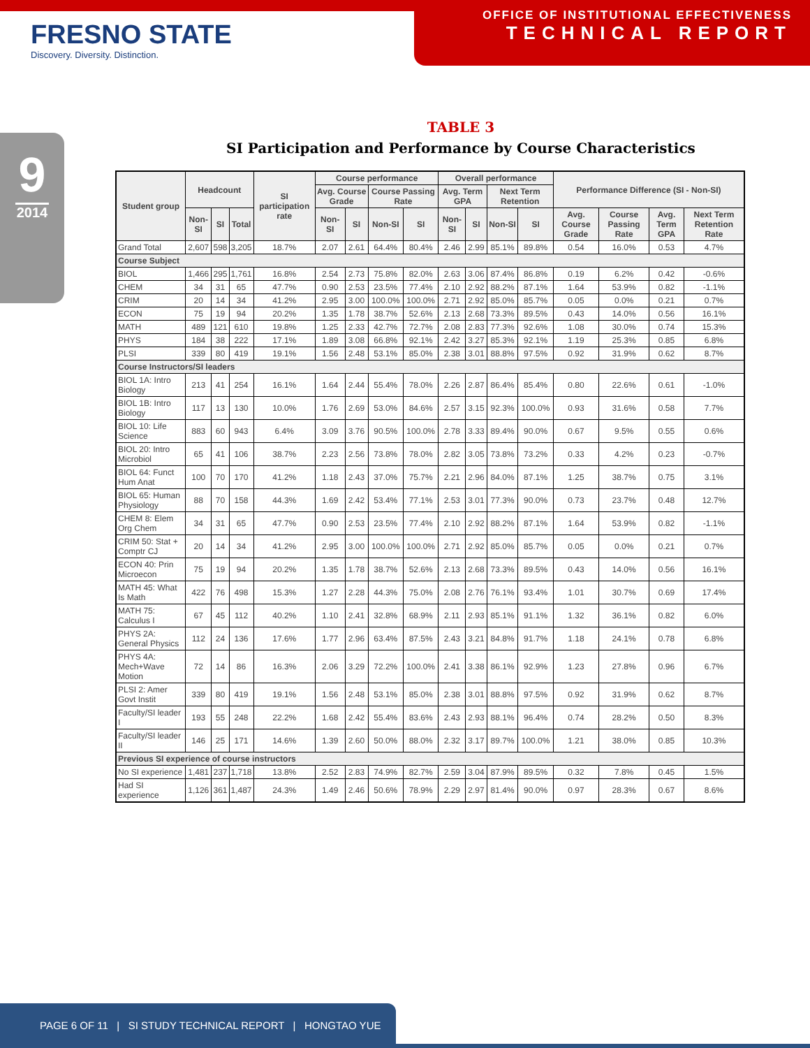FRESNO STATE
Discovery. Diversity. Distinction.
OFFICE OF INSTITUTIONAL EFFECTIVENESS
TECHNICAL REPORT
9
2014
TABLE 3
SI Participation and Performance by Course Characteristics
| Student group | Headcount | | | SI participation rate | Course performance | | | | Overall performance | | | | Performance Difference (SI - Non-SI) | | | |
| --- | --- | --- | --- | --- | --- | --- | --- | --- | --- | --- | --- | --- | --- | --- | --- | --- |
| | | | | | Avg. Course Grade | | Course Passing Rate | | Avg. Term GPA | | Next Term Retention | | | | | |
| | Non-SI | SI | Total | | Non-SI | SI | Non-SI | SI | Non-SI | SI | Non-SI | SI | Avg. Course Grade | Course Passing Rate | Avg. Term GPA | Next Term Retention Rate |
| Grand Total | 2,607 | 598 | 3,205 | 18.7% | 2.07 | 2.61 | 64.4% | 80.4% | 2.46 | 2.99 | 85.1% | 89.8% | 0.54 | 16.0% | 0.53 | 4.7% |
| Course Subject | | | | | | | | | | | | | | | | |
| BIOL | 1,466 | 295 | 1,761 | 16.8% | 2.54 | 2.73 | 75.8% | 82.0% | 2.63 | 3.06 | 87.4% | 86.8% | 0.19 | 6.2% | 0.42 | -0.6% |
| CHEM | 34 | 31 | 65 | 47.7% | 0.90 | 2.53 | 23.5% | 77.4% | 2.10 | 2.92 | 88.2% | 87.1% | 1.64 | 53.9% | 0.82 | -1.1% |
| CRIM | 20 | 14 | 34 | 41.2% | 2.95 | 3.00 | 100.0% | 100.0% | 2.71 | 2.92 | 85.0% | 85.7% | 0.05 | 0.0% | 0.21 | 0.7% |
| ECON | 75 | 19 | 94 | 20.2% | 1.35 | 1.78 | 38.7% | 52.6% | 2.13 | 2.68 | 73.3% | 89.5% | 0.43 | 14.0% | 0.56 | 16.1% |
| MATH | 489 | 121 | 610 | 19.8% | 1.25 | 2.33 | 42.7% | 72.7% | 2.08 | 2.83 | 77.3% | 92.6% | 1.08 | 30.0% | 0.74 | 15.3% |
| PHYS | 184 | 38 | 222 | 17.1% | 1.89 | 3.08 | 66.8% | 92.1% | 2.42 | 3.27 | 85.3% | 92.1% | 1.19 | 25.3% | 0.85 | 6.8% |
| PLSI | 339 | 80 | 419 | 19.1% | 1.56 | 2.48 | 53.1% | 85.0% | 2.38 | 3.01 | 88.8% | 97.5% | 0.92 | 31.9% | 0.62 | 8.7% |
| Course Instructors/SI leaders | | | | | | | | | | | | | | | | |
| BIOL 1A: Intro Biology | 213 | 41 | 254 | 16.1% | 1.64 | 2.44 | 55.4% | 78.0% | 2.26 | 2.87 | 86.4% | 85.4% | 0.80 | 22.6% | 0.61 | -1.0% |
| BIOL 1B: Intro Biology | 117 | 13 | 130 | 10.0% | 1.76 | 2.69 | 53.0% | 84.6% | 2.57 | 3.15 | 92.3% | 100.0% | 0.93 | 31.6% | 0.58 | 7.7% |
| BIOL 10: Life Science | 883 | 60 | 943 | 6.4% | 3.09 | 3.76 | 90.5% | 100.0% | 2.78 | 3.33 | 89.4% | 90.0% | 0.67 | 9.5% | 0.55 | 0.6% |
| BIOL 20: Intro Microbiol | 65 | 41 | 106 | 38.7% | 2.23 | 2.56 | 73.8% | 78.0% | 2.82 | 3.05 | 73.8% | 73.2% | 0.33 | 4.2% | 0.23 | -0.7% |
| BIOL 64: Funct Hum Anat | 100 | 70 | 170 | 41.2% | 1.18 | 2.43 | 37.0% | 75.7% | 2.21 | 2.96 | 84.0% | 87.1% | 1.25 | 38.7% | 0.75 | 3.1% |
| BIOL 65: Human Physiology | 88 | 70 | 158 | 44.3% | 1.69 | 2.42 | 53.4% | 77.1% | 2.53 | 3.01 | 77.3% | 90.0% | 0.73 | 23.7% | 0.48 | 12.7% |
| CHEM 8: Elem Org Chem | 34 | 31 | 65 | 47.7% | 0.90 | 2.53 | 23.5% | 77.4% | 2.10 | 2.92 | 88.2% | 87.1% | 1.64 | 53.9% | 0.82 | -1.1% |
| CRIM 50: Stat + Comptr CJ | 20 | 14 | 34 | 41.2% | 2.95 | 3.00 | 100.0% | 100.0% | 2.71 | 2.92 | 85.0% | 85.7% | 0.05 | 0.0% | 0.21 | 0.7% |
| ECON 40: Prin Microecon | 75 | 19 | 94 | 20.2% | 1.35 | 1.78 | 38.7% | 52.6% | 2.13 | 2.68 | 73.3% | 89.5% | 0.43 | 14.0% | 0.56 | 16.1% |
| MATH 45: What Is Math | 422 | 76 | 498 | 15.3% | 1.27 | 2.28 | 44.3% | 75.0% | 2.08 | 2.76 | 76.1% | 93.4% | 1.01 | 30.7% | 0.69 | 17.4% |
| MATH 75: Calculus I | 67 | 45 | 112 | 40.2% | 1.10 | 2.41 | 32.8% | 68.9% | 2.11 | 2.93 | 85.1% | 91.1% | 1.32 | 36.1% | 0.82 | 6.0% |
| PHYS 2A: General Physics | 112 | 24 | 136 | 17.6% | 1.77 | 2.96 | 63.4% | 87.5% | 2.43 | 3.21 | 84.8% | 91.7% | 1.18 | 24.1% | 0.78 | 6.8% |
| PHYS 4A: Mech+Wave Motion | 72 | 14 | 86 | 16.3% | 2.06 | 3.29 | 72.2% | 100.0% | 2.41 | 3.38 | 86.1% | 92.9% | 1.23 | 27.8% | 0.96 | 6.7% |
| PLSI 2: Amer Govt Instit | 339 | 80 | 419 | 19.1% | 1.56 | 2.48 | 53.1% | 85.0% | 2.38 | 3.01 | 88.8% | 97.5% | 0.92 | 31.9% | 0.62 | 8.7% |
| Faculty/SI leader I | 193 | 55 | 248 | 22.2% | 1.68 | 2.42 | 55.4% | 83.6% | 2.43 | 2.93 | 88.1% | 96.4% | 0.74 | 28.2% | 0.50 | 8.3% |
| Faculty/SI leader II | 146 | 25 | 171 | 14.6% | 1.39 | 2.60 | 50.0% | 88.0% | 2.32 | 3.17 | 89.7% | 100.0% | 1.21 | 38.0% | 0.85 | 10.3% |
| Previous SI experience of course instructors | | | | | | | | | | | | | | | | |
| No SI experience | 1,481 | 237 | 1,718 | 13.8% | 2.52 | 2.83 | 74.9% | 82.7% | 2.59 | 3.04 | 87.9% | 89.5% | 0.32 | 7.8% | 0.45 | 1.5% |
| Had SI experience | 1,126 | 361 | 1,487 | 24.3% | 1.49 | 2.46 | 50.6% | 78.9% | 2.29 | 2.97 | 81.4% | 90.0% | 0.97 | 28.3% | 0.67 | 8.6% |
PAGE 6 OF 11 | SI STUDY TECHNICAL REPORT | HONGTAO YUE